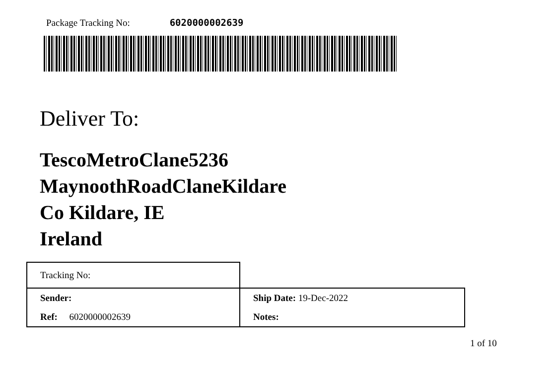Package Tracking No: 6020000002639
Deliver To:
TescoMetroClane5236
MaynoothRoadClaneKildare
Co Kildare, IE
Ireland
| Tracking No: | |
| Sender: | Ship Date: 19-Dec-2022 |
| Ref: 6020000002639 | Notes: |
1 of 10